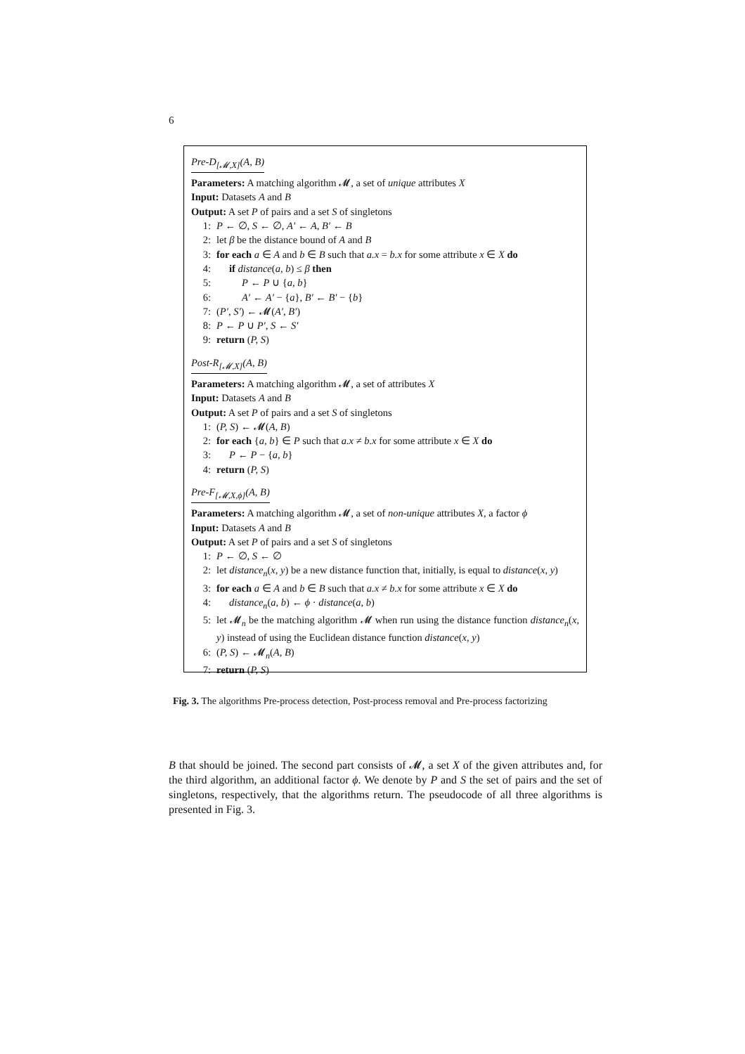6
Pre-D<sub>[𝓜,X]</sub>(A, B)
Parameters: A matching algorithm 𝓜, a set of unique attributes X
Input: Datasets A and B
Output: A set P of pairs and a set S of singletons
1: P ← ∅, S ← ∅, A′ ← A, B′ ← B
2: let β be the distance bound of A and B
3: for each a ∈ A and b ∈ B such that a.x = b.x for some attribute x ∈ X do
4: if distance(a, b) ≤ β then
5: P ← P ∪ {a, b}
6: A′ ← A′ − {a}, B′ ← B′ − {b}
7: (P′, S′) ← 𝓜(A′, B′)
8: P ← P ∪ P′, S ← S′
9: return (P, S)
Post-R<sub>[𝓜,X]</sub>(A, B)
Parameters: A matching algorithm 𝓜, a set of attributes X
Input: Datasets A and B
Output: A set P of pairs and a set S of singletons
1: (P, S) ← 𝓜(A, B)
2: for each {a, b} ∈ P such that a.x ≠ b.x for some attribute x ∈ X do
3: P ← P − {a, b}
4: return (P, S)
Pre-F<sub>[𝓜,X,ϕ]</sub>(A, B)
Parameters: A matching algorithm 𝓜, a set of non-unique attributes X, a factor ϕ
Input: Datasets A and B
Output: A set P of pairs and a set S of singletons
1: P ← ∅, S ← ∅
2: let distance<sub>n</sub>(x, y) be a new distance function that, initially, is equal to distance(x, y)
3: for each a ∈ A and b ∈ B such that a.x ≠ b.x for some attribute x ∈ X do
4: distance<sub>n</sub>(a, b) ← ϕ · distance(a, b)
5: let 𝓜<sub>n</sub> be the matching algorithm 𝓜 when run using the distance function distance<sub>n</sub>(x, y) instead of using the Euclidean distance function distance(x, y)
6: (P, S) ← 𝓜<sub>n</sub>(A, B)
7: return (P, S)
Fig. 3. The algorithms Pre-process detection, Post-process removal and Pre-process factorizing
B that should be joined. The second part consists of 𝓜, a set X of the given attributes and, for the third algorithm, an additional factor ϕ. We denote by P and S the set of pairs and the set of singletons, respectively, that the algorithms return. The pseudocode of all three algorithms is presented in Fig. 3.